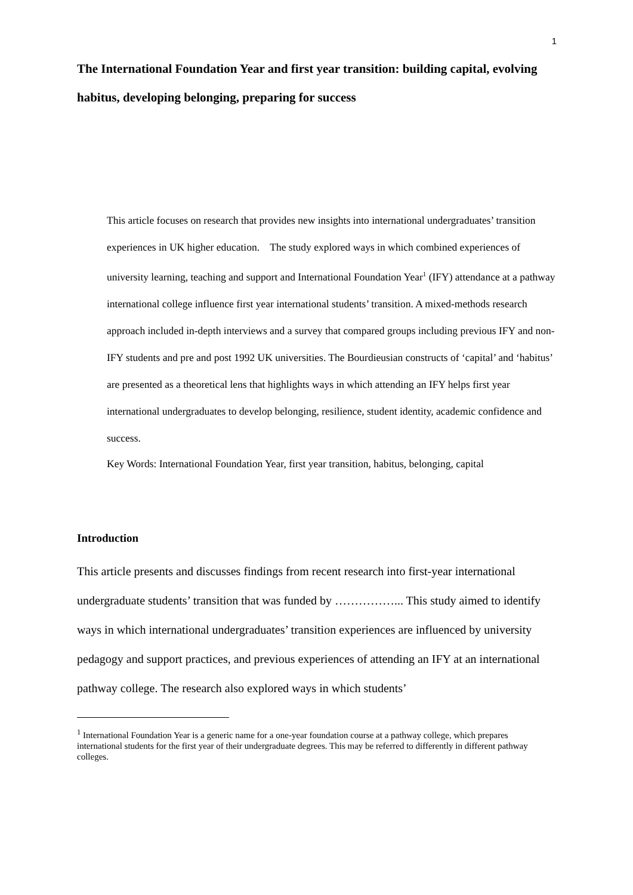1
The International Foundation Year and first year transition: building capital, evolving habitus, developing belonging, preparing for success
This article focuses on research that provides new insights into international undergraduates’ transition experiences in UK higher education. The study explored ways in which combined experiences of university learning, teaching and support and International Foundation Year<sup>1</sup> (IFY) attendance at a pathway international college influence first year international students’ transition. A mixed-methods research approach included in-depth interviews and a survey that compared groups including previous IFY and non-IFY students and pre and post 1992 UK universities. The Bourdieusian constructs of ‘capital’ and ‘habitus’ are presented as a theoretical lens that highlights ways in which attending an IFY helps first year international undergraduates to develop belonging, resilience, student identity, academic confidence and success.
Key Words: International Foundation Year, first year transition, habitus, belonging, capital
Introduction
This article presents and discusses findings from recent research into first-year international undergraduate students’ transition that was funded by ……………... This study aimed to identify ways in which international undergraduates’ transition experiences are influenced by university pedagogy and support practices, and previous experiences of attending an IFY at an international pathway college. The research also explored ways in which students’
<sup>1</sup> International Foundation Year is a generic name for a one-year foundation course at a pathway college, which prepares international students for the first year of their undergraduate degrees. This may be referred to differently in different pathway colleges.